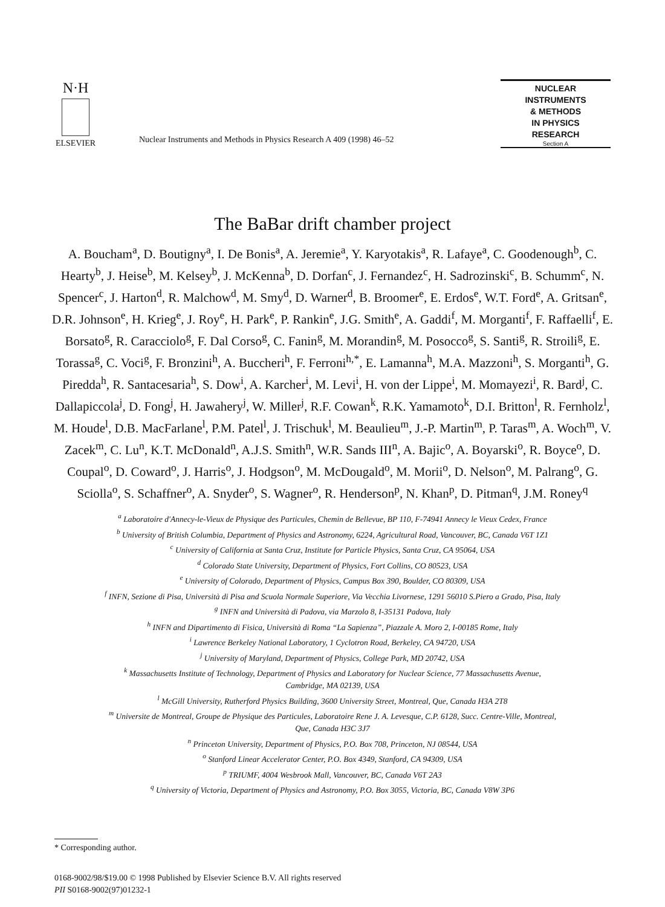N·H
ELSEVIER
Nuclear Instruments and Methods in Physics Research A 409 (1998) 46–52
NUCLEAR
INSTRUMENTS
& METHODS
IN PHYSICS
RESEARCH
Section A
The BaBar drift chamber project
A. Boucham<sup>a</sup>, D. Boutigny<sup>a</sup>, I. De Bonis<sup>a</sup>, A. Jeremie<sup>a</sup>, Y. Karyotakis<sup>a</sup>, R. Lafaye<sup>a</sup>, C. Goodenough<sup>b</sup>, C. Hearty<sup>b</sup>, J. Heise<sup>b</sup>, M. Kelsey<sup>b</sup>, J. McKenna<sup>b</sup>, D. Dorfan<sup>c</sup>, J. Fernandez<sup>c</sup>, H. Sadrozinski<sup>c</sup>, B. Schumm<sup>c</sup>, N. Spencer<sup>c</sup>, J. Harton<sup>d</sup>, R. Malchow<sup>d</sup>, M. Smy<sup>d</sup>, D. Warner<sup>d</sup>, B. Broomer<sup>e</sup>, E. Erdos<sup>e</sup>, W.T. Ford<sup>e</sup>, A. Gritsan<sup>e</sup>, D.R. Johnson<sup>e</sup>, H. Krieg<sup>e</sup>, J. Roy<sup>e</sup>, H. Park<sup>e</sup>, P. Rankin<sup>e</sup>, J.G. Smith<sup>e</sup>, A. Gaddi<sup>f</sup>, M. Morganti<sup>f</sup>, F. Raffaelli<sup>f</sup>, E. Borsato<sup>g</sup>, R. Caracciolo<sup>g</sup>, F. Dal Corso<sup>g</sup>, C. Fanin<sup>g</sup>, M. Morandin<sup>g</sup>, M. Posocco<sup>g</sup>, S. Santi<sup>g</sup>, R. Stroili<sup>g</sup>, E. Torassa<sup>g</sup>, C. Voci<sup>g</sup>, F. Bronzini<sup>h</sup>, A. Buccheri<sup>h</sup>, F. Ferroni<sup>h,*</sup>, E. Lamanna<sup>h</sup>, M.A. Mazzoni<sup>h</sup>, S. Morganti<sup>h</sup>, G. Piredda<sup>h</sup>, R. Santacesaria<sup>h</sup>, S. Dow<sup>i</sup>, A. Karcher<sup>i</sup>, M. Levi<sup>i</sup>, H. von der Lippe<sup>i</sup>, M. Momayezi<sup>i</sup>, R. Bard<sup>j</sup>, C. Dallapiccola<sup>j</sup>, D. Fong<sup>j</sup>, H. Jawahery<sup>j</sup>, W. Miller<sup>j</sup>, R.F. Cowan<sup>k</sup>, R.K. Yamamoto<sup>k</sup>, D.I. Britton<sup>l</sup>, R. Fernholz<sup>l</sup>, M. Houde<sup>l</sup>, D.B. MacFarlane<sup>l</sup>, P.M. Patel<sup>l</sup>, J. Trischuk<sup>l</sup>, M. Beaulieu<sup>m</sup>, J.-P. Martin<sup>m</sup>, P. Taras<sup>m</sup>, A. Woch<sup>m</sup>, V. Zacek<sup>m</sup>, C. Lu<sup>n</sup>, K.T. McDonald<sup>n</sup>, A.J.S. Smith<sup>n</sup>, W.R. Sands III<sup>n</sup>, A. Bajic<sup>o</sup>, A. Boyarski<sup>o</sup>, R. Boyce<sup>o</sup>, D. Coupal<sup>o</sup>, D. Coward<sup>o</sup>, J. Harris<sup>o</sup>, J. Hodgson<sup>o</sup>, M. McDougald<sup>o</sup>, M. Morii<sup>o</sup>, D. Nelson<sup>o</sup>, M. Palrang<sup>o</sup>, G. Sciolla<sup>o</sup>, S. Schaffner<sup>o</sup>, A. Snyder<sup>o</sup>, S. Wagner<sup>o</sup>, R. Henderson<sup>p</sup>, N. Khan<sup>p</sup>, D. Pitman<sup>q</sup>, J.M. Roney<sup>q</sup>
<sup>a</sup> Laboratoire d'Annecy-le-Vieux de Physique des Particules, Chemin de Bellevue, BP 110, F-74941 Annecy le Vieux Cedex, France
<sup>b</sup> University of British Columbia, Department of Physics and Astronomy, 6224, Agricultural Road, Vancouver, BC, Canada V6T 1Z1
<sup>c</sup> University of California at Santa Cruz, Institute for Particle Physics, Santa Cruz, CA 95064, USA
<sup>d</sup> Colorado State University, Department of Physics, Fort Collins, CO 80523, USA
<sup>e</sup> University of Colorado, Department of Physics, Campus Box 390, Boulder, CO 80309, USA
<sup>f</sup> INFN, Sezione di Pisa, Università di Pisa and Scuola Normale Superiore, Via Vecchia Livornese, 1291 56010 S.Piero a Grado, Pisa, Italy
<sup>g</sup> INFN and Università di Padova, via Marzolo 8, I-35131 Padova, Italy
<sup>h</sup> INFN and Dipartimento di Fisica, Università di Roma “La Sapienza”, Piazzale A. Moro 2, I-00185 Rome, Italy
<sup>i</sup> Lawrence Berkeley National Laboratory, 1 Cyclotron Road, Berkeley, CA 94720, USA
<sup>j</sup> University of Maryland, Department of Physics, College Park, MD 20742, USA
<sup>k</sup> Massachusetts Institute of Technology, Department of Physics and Laboratory for Nuclear Science, 77 Massachusetts Avenue,
Cambridge, MA 02139, USA
<sup>l</sup> McGill University, Rutherford Physics Building, 3600 University Street, Montreal, Que, Canada H3A 2T8
<sup>m</sup> Universite de Montreal, Groupe de Physique des Particules, Laboratoire Rene J. A. Levesque, C.P. 6128, Succ. Centre-Ville, Montreal,
Que, Canada H3C 3J7
<sup>n</sup> Princeton University, Department of Physics, P.O. Box 708, Princeton, NJ 08544, USA
<sup>o</sup> Stanford Linear Accelerator Center, P.O. Box 4349, Stanford, CA 94309, USA
<sup>p</sup> TRIUMF, 4004 Wesbrook Mall, Vancouver, BC, Canada V6T 2A3
<sup>q</sup> University of Victoria, Department of Physics and Astronomy, P.O. Box 3055, Victoria, BC, Canada V8W 3P6
* Corresponding author.
0168-9002/98/$19.00 © 1998 Published by Elsevier Science B.V. All rights reserved
PII S0168-9002(97)01232-1